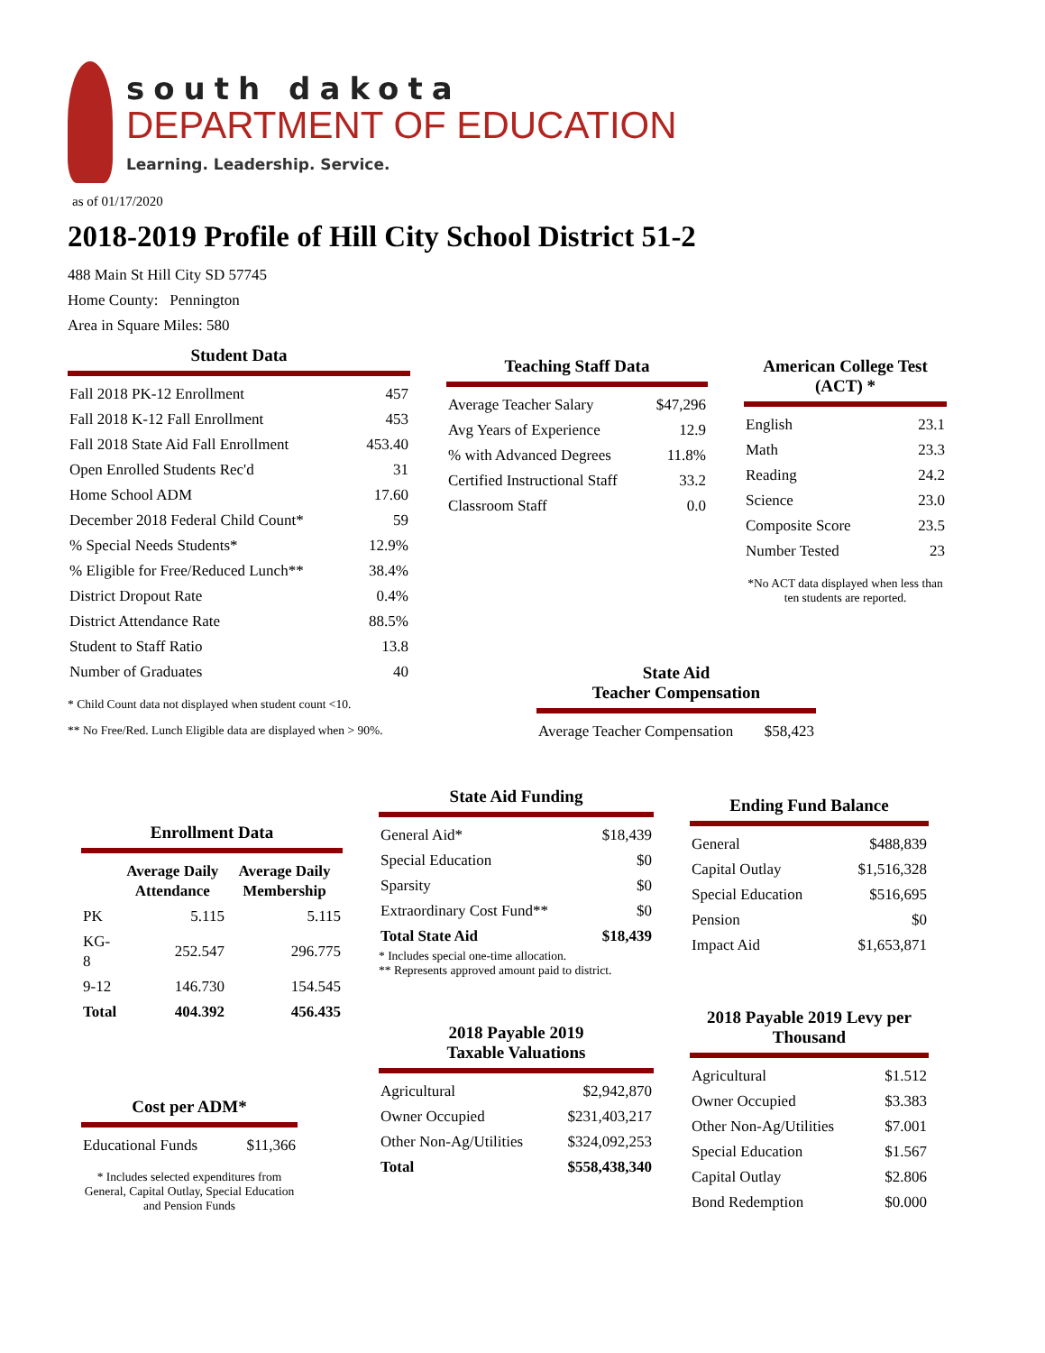south dakota
DEPARTMENT OF EDUCATION
Learning. Leadership. Service.
as of 01/17/2020
2018-2019 Profile of Hill City School District 51-2
488 Main St Hill City SD 57745
Home County: Pennington
Area in Square Miles: 580
Student Data
| Fall 2018 PK-12 Enrollment | 457 |
| Fall 2018 K-12 Fall Enrollment | 453 |
| Fall 2018 State Aid Fall Enrollment | 453.40 |
| Open Enrolled Students Rec'd | 31 |
| Home School ADM | 17.60 |
| December 2018 Federal Child Count* | 59 |
| % Special Needs Students* | 12.9% |
| % Eligible for Free/Reduced Lunch** | 38.4% |
| District Dropout Rate | 0.4% |
| District Attendance Rate | 88.5% |
| Student to Staff Ratio | 13.8 |
| Number of Graduates | 40 |
* Child Count data not displayed when student count <10.
** No Free/Red. Lunch Eligible data are displayed when > 90%.
Teaching Staff Data
| Average Teacher Salary | $47,296 |
| Avg Years of Experience | 12.9 |
| % with Advanced Degrees | 11.8% |
| Certified Instructional Staff | 33.2 |
| Classroom Staff | 0.0 |
State Aid
Teacher Compensation
| Average Teacher Compensation | $58,423 |
American College Test (ACT) *
| English | 23.1 |
| Math | 23.3 |
| Reading | 24.2 |
| Science | 23.0 |
| Composite Score | 23.5 |
| Number Tested | 23 |
*No ACT data displayed when less than ten students are reported.
Enrollment Data
| | Average Daily Attendance | Average Daily Membership |
| --- | --- | --- |
| PK | 5.115 | 5.115 |
| KG-8 | 252.547 | 296.775 |
| 9-12 | 146.730 | 154.545 |
| Total | 404.392 | 456.435 |
Cost per ADM*
| Educational Funds | $11,366 |
* Includes selected expenditures from General, Capital Outlay, Special Education and Pension Funds
State Aid Funding
| General Aid* | $18,439 |
| Special Education | $0 |
| Sparsity | $0 |
| Extraordinary Cost Fund** | $0 |
| Total State Aid | $18,439 |
* Includes special one-time allocation.
** Represents approved amount paid to district.
2018 Payable 2019
Taxable Valuations
| Agricultural | $2,942,870 |
| Owner Occupied | $231,403,217 |
| Other Non-Ag/Utilities | $324,092,253 |
| Total | $558,438,340 |
Ending Fund Balance
| General | $488,839 |
| Capital Outlay | $1,516,328 |
| Special Education | $516,695 |
| Pension | $0 |
| Impact Aid | $1,653,871 |
2018 Payable 2019 Levy per Thousand
| Agricultural | $1.512 |
| Owner Occupied | $3.383 |
| Other Non-Ag/Utilities | $7.001 |
| Special Education | $1.567 |
| Capital Outlay | $2.806 |
| Bond Redemption | $0.000 |